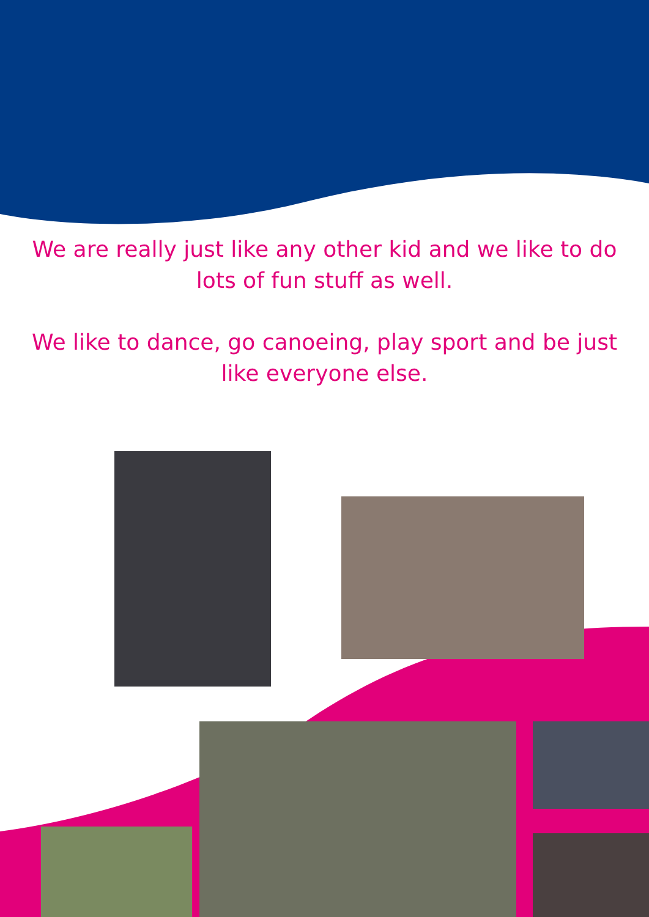We are really just like any other kid and we like to do lots of fun stuff as well.
We like to dance, go canoeing, play sport and be just like everyone else.